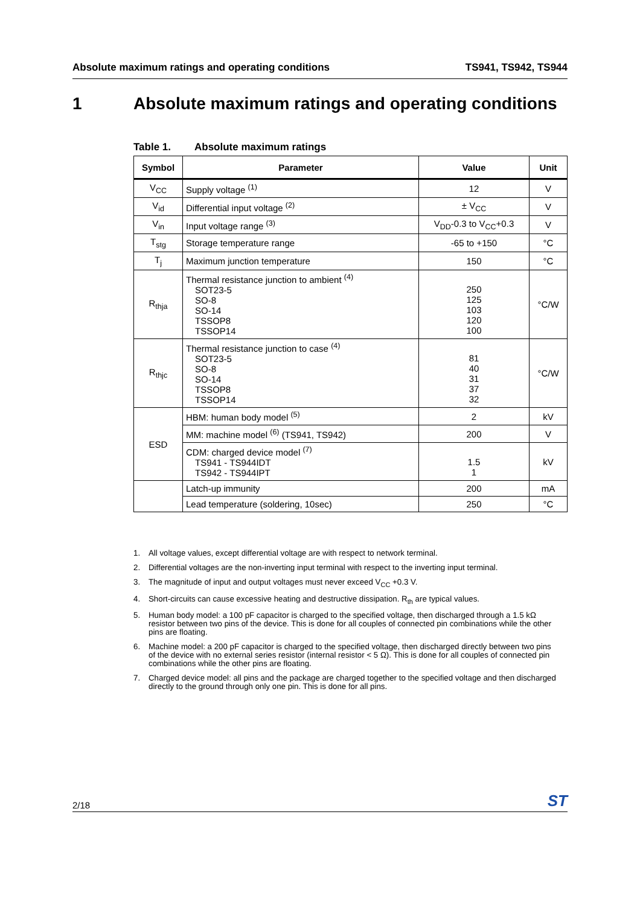Absolute maximum ratings and operating conditions TS941, TS942, TS944
1 Absolute maximum ratings and operating conditions
Table 1. Absolute maximum ratings
| Symbol | Parameter | Value | Unit |
| --- | --- | --- | --- |
| V<sub>CC</sub> | Supply voltage <sup>(1)</sup> | 12 | V |
| V<sub>id</sub> | Differential input voltage <sup>(2)</sup> | ± V<sub>CC</sub> | V |
| V<sub>in</sub> | Input voltage range <sup>(3)</sup> | V<sub>DD</sub>-0.3 to V<sub>CC</sub>+0.3 | V |
| T<sub>stg</sub> | Storage temperature range | -65 to +150 | °C |
| T<sub>j</sub> | Maximum junction temperature | 150 | °C |
| R<sub>thja</sub> | Thermal resistance junction to ambient <sup>(4)</sup> SOT23-5 SO-8 SO-14 TSSOP8 TSSOP14 | 250 125 103 120 100 | °C/W |
| R<sub>thjc</sub> | Thermal resistance junction to case <sup>(4)</sup> SOT23-5 SO-8 SO-14 TSSOP8 TSSOP14 | 81 40 31 37 32 | °C/W |
| ESD | HBM: human body model <sup>(5)</sup> | 2 | kV |
| | MM: machine model <sup>(6)</sup> (TS941, TS942) | 200 | V |
| | CDM: charged device model <sup>(7)</sup> TS941 - TS944IDT TS942 - TS944IPT | 1.5 1 | kV |
| | Latch-up immunity | 200 | mA |
| | Lead temperature (soldering, 10sec) | 250 | °C |
1. All voltage values, except differential voltage are with respect to network terminal.
2. Differential voltages are the non-inverting input terminal with respect to the inverting input terminal.
3. The magnitude of input and output voltages must never exceed V<sub>CC</sub> +0.3 V.
4. Short-circuits can cause excessive heating and destructive dissipation. R<sub>th</sub> are typical values.
5. Human body model: a 100 pF capacitor is charged to the specified voltage, then discharged through a 1.5 kΩ resistor between two pins of the device. This is done for all couples of connected pin combinations while the other pins are floating.
6. Machine model: a 200 pF capacitor is charged to the specified voltage, then discharged directly between two pins of the device with no external series resistor (internal resistor < 5 Ω). This is done for all couples of connected pin combinations while the other pins are floating.
7. Charged device model: all pins and the package are charged together to the specified voltage and then discharged directly to the ground through only one pin. This is done for all pins.
2/18 ST